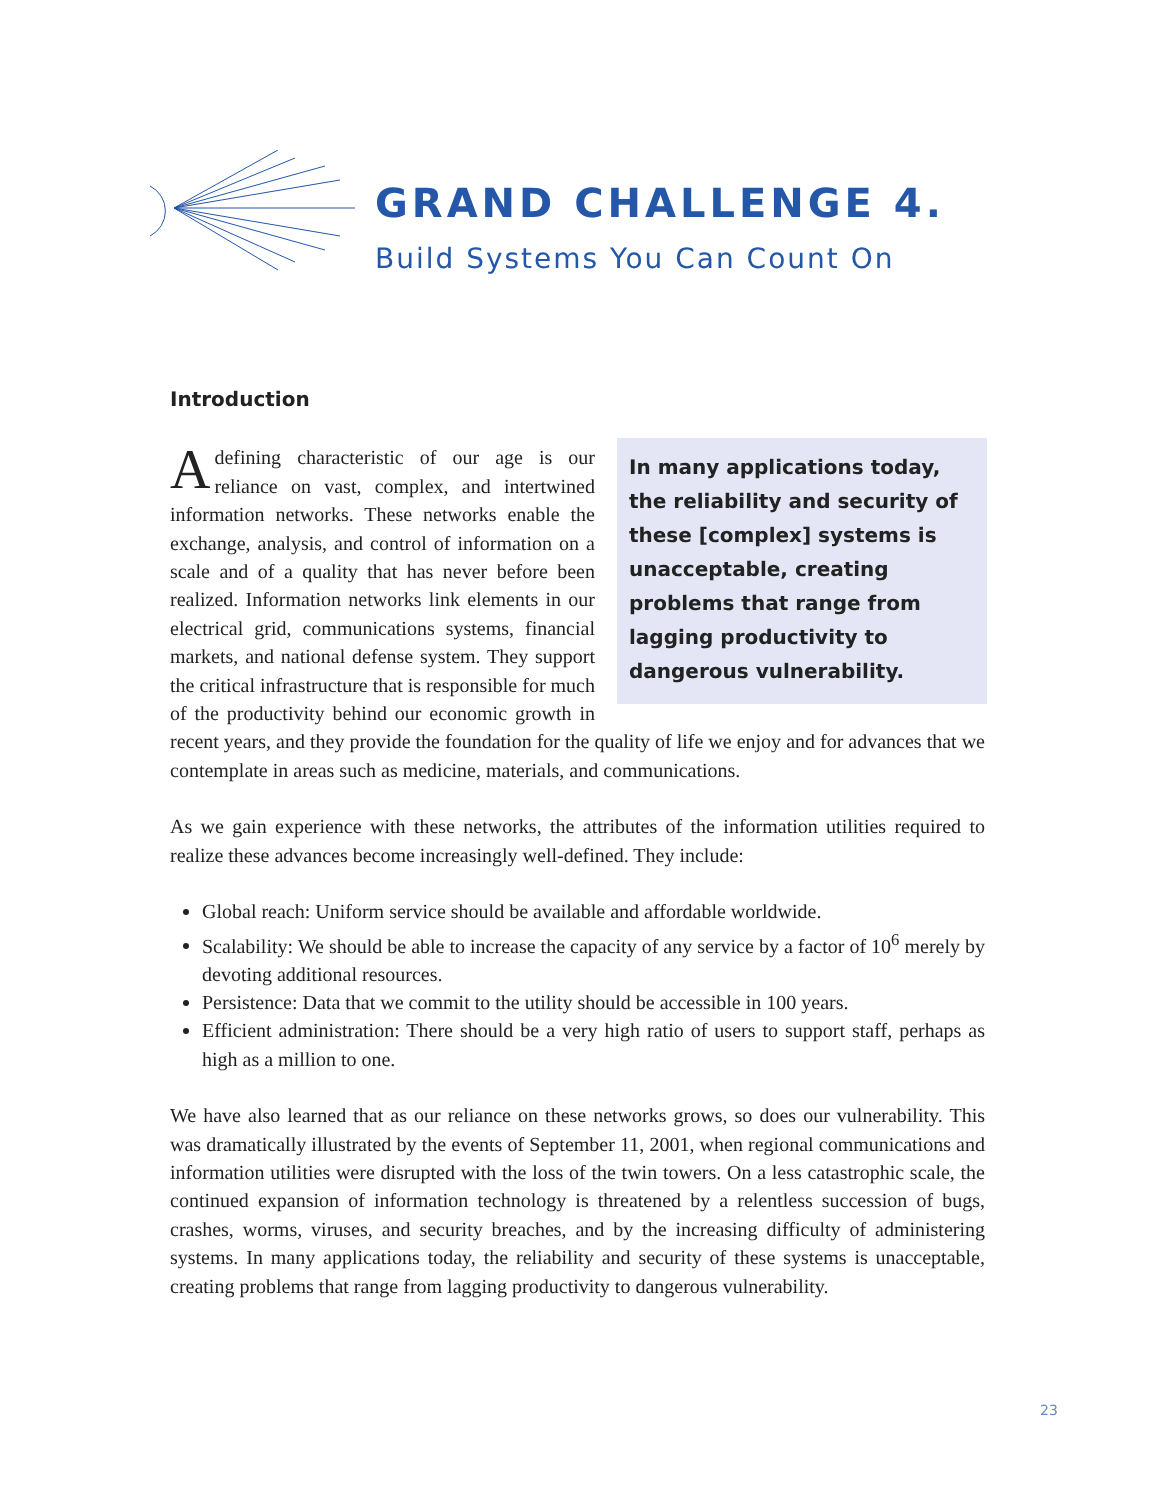GRAND CHALLENGE 4.
Build Systems You Can Count On
Introduction
In many applications today, the reliability and security of these [complex] systems is unacceptable, creating problems that range from lagging productivity to dangerous vulnerability.
Adefining characteristic of our age is our reliance on vast, complex, and intertwined information networks. These networks enable the exchange, analysis, and control of information on a scale and of a quality that has never before been realized. Information networks link elements in our electrical grid, communications systems, financial markets, and national defense system. They support the critical infrastructure that is responsible for much of the productivity behind our economic growth in recent years, and they provide the foundation for the quality of life we enjoy and for advances that we contemplate in areas such as medicine, materials, and communications.
As we gain experience with these networks, the attributes of the information utilities required to realize these advances become increasingly well-defined. They include:
Global reach: Uniform service should be available and affordable worldwide.
Scalability: We should be able to increase the capacity of any service by a factor of 10<sup>6</sup> merely by devoting additional resources.
Persistence: Data that we commit to the utility should be accessible in 100 years.
Efficient administration: There should be a very high ratio of users to support staff, perhaps as high as a million to one.
We have also learned that as our reliance on these networks grows, so does our vulnerability. This was dramatically illustrated by the events of September 11, 2001, when regional communications and information utilities were disrupted with the loss of the twin towers. On a less catastrophic scale, the continued expansion of information technology is threatened by a relentless succession of bugs, crashes, worms, viruses, and security breaches, and by the increasing difficulty of administering systems. In many applications today, the reliability and security of these systems is unacceptable, creating problems that range from lagging productivity to dangerous vulnerability.
23